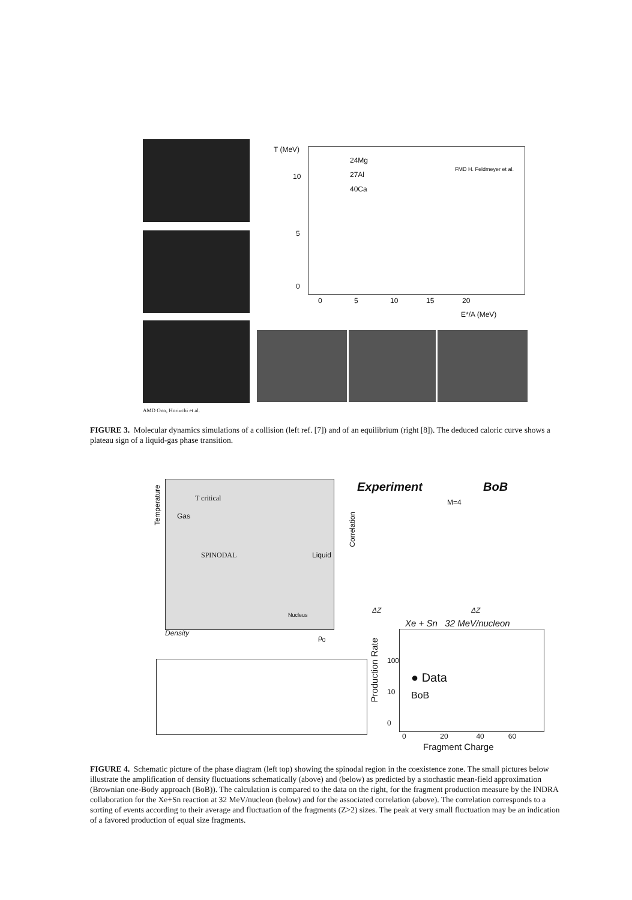T (MeV)
24Mg
27Al
40Ca
FMD H. Feldmeyer et al.
10
5
0
0 5 10 15 20
E*/A (MeV)
AMD Ono, Horiuchi et al.
FIGURE 3. Molecular dynamics simulations of a collision (left ref. [7]) and of an equilibrium (right [8]). The deduced caloric curve shows a plateau sign of a liquid-gas phase transition.
T critical
Temperature
Gas
SPINODAL Liquid
Nucleus
Density
ρ<sub>0</sub>
Experiment BoB
M=4
Correlation
ΔZ ΔZ
Xe + Sn 32 MeV/nucleon
Production Rate
100
10
0
● Data
BoB
0 20 40 60
Fragment Charge
FIGURE 4. Schematic picture of the phase diagram (left top) showing the spinodal region in the coexistence zone. The small pictures below illustrate the amplification of density fluctuations schematically (above) and (below) as predicted by a stochastic mean-field approximation (Brownian one-Body approach (BoB)). The calculation is compared to the data on the right, for the fragment production measure by the INDRA collaboration for the Xe+Sn reaction at 32 MeV/nucleon (below) and for the associated correlation (above). The correlation corresponds to a sorting of events according to their average and fluctuation of the fragments (Z>2) sizes. The peak at very small fluctuation may be an indication of a favored production of equal size fragments.